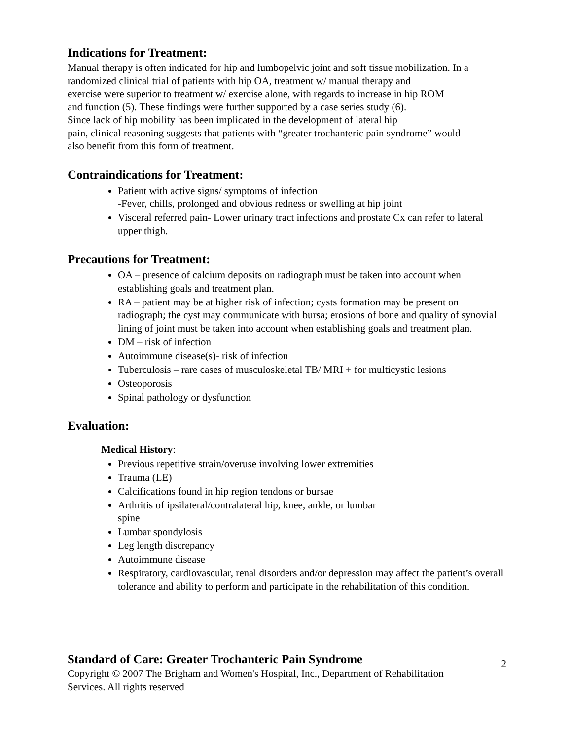Indications for Treatment:
Manual therapy is often indicated for hip and lumbopelvic joint and soft tissue mobilization. In a
randomized clinical trial of patients with hip OA, treatment w/ manual therapy and
exercise were superior to treatment w/ exercise alone, with regards to increase in hip ROM
and function (5). These findings were further supported by a case series study (6).
Since lack of hip mobility has been implicated in the development of lateral hip
pain, clinical reasoning suggests that patients with “greater trochanteric pain syndrome” would
also benefit from this form of treatment.
Contraindications for Treatment:
Patient with active signs/ symptoms of infection
-Fever, chills, prolonged and obvious redness or swelling at hip joint
Visceral referred pain- Lower urinary tract infections and prostate Cx can refer to lateral upper thigh.
Precautions for Treatment:
OA – presence of calcium deposits on radiograph must be taken into account when establishing goals and treatment plan.
RA – patient may be at higher risk of infection; cysts formation may be present on radiograph; the cyst may communicate with bursa; erosions of bone and quality of synovial lining of joint must be taken into account when establishing goals and treatment plan.
DM – risk of infection
Autoimmune disease(s)- risk of infection
Tuberculosis – rare cases of musculoskeletal TB/ MRI + for multicystic lesions
Osteoporosis
Spinal pathology or dysfunction
Evaluation:
Medical History:
Previous repetitive strain/overuse involving lower extremities
Trauma (LE)
Calcifications found in hip region tendons or bursae
Arthritis of ipsilateral/contralateral hip, knee, ankle, or lumbar
spine
Lumbar spondylosis
Leg length discrepancy
Autoimmune disease
Respiratory, cardiovascular, renal disorders and/or depression may affect the patient’s overall tolerance and ability to perform and participate in the rehabilitation of this condition.
Standard of Care: Greater Trochanteric Pain Syndrome
2
Copyright © 2007 The Brigham and Women's Hospital, Inc., Department of Rehabilitation
Services. All rights reserved